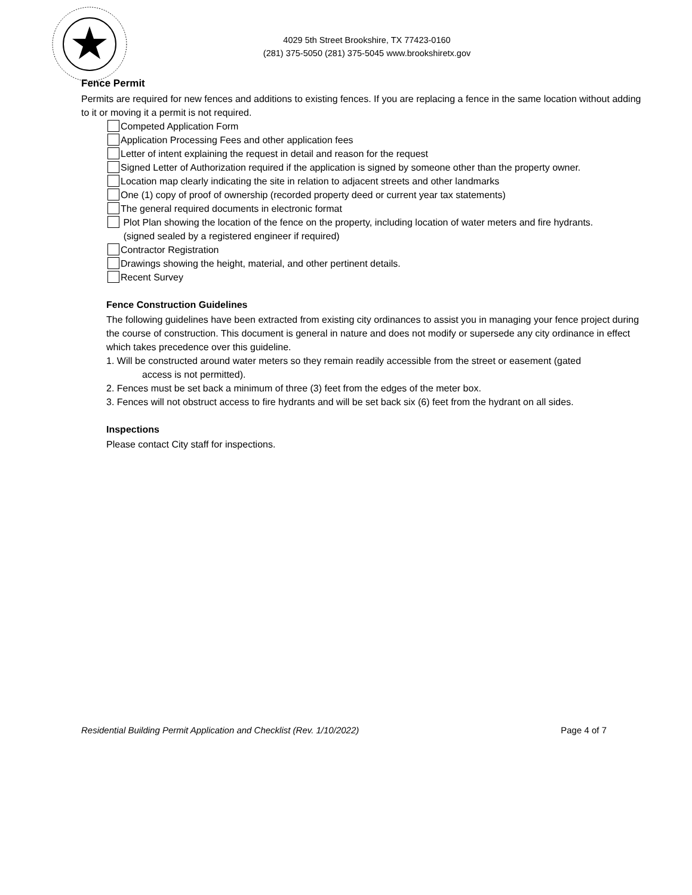4029 5th Street Brookshire, TX 77423-0160
(281) 375-5050 (281) 375-5045 www.brookshiretx.gov
Fence Permit
Permits are required for new fences and additions to existing fences. If you are replacing a fence in the same location without adding to it or moving it a permit is not required.
Competed Application Form
Application Processing Fees and other application fees
Letter of intent explaining the request in detail and reason for the request
Signed Letter of Authorization required if the application is signed by someone other than the property owner.
Location map clearly indicating the site in relation to adjacent streets and other landmarks
One (1) copy of proof of ownership (recorded property deed or current year tax statements)
The general required documents in electronic format
Plot Plan showing the location of the fence on the property, including location of water meters and fire hydrants.
(signed sealed by a registered engineer if required)
Contractor Registration
Drawings showing the height, material, and other pertinent details.
Recent Survey
Fence Construction Guidelines
The following guidelines have been extracted from existing city ordinances to assist you in managing your fence project during the course of construction. This document is general in nature and does not modify or supersede any city ordinance in effect which takes precedence over this guideline.
1. Will be constructed around water meters so they remain readily accessible from the street or easement (gated access is not permitted).
2. Fences must be set back a minimum of three (3) feet from the edges of the meter box.
3. Fences will not obstruct access to fire hydrants and will be set back six (6) feet from the hydrant on all sides.
Inspections
Please contact City staff for inspections.
Residential Building Permit Application and Checklist (Rev. 1/10/2022) Page 4 of 7